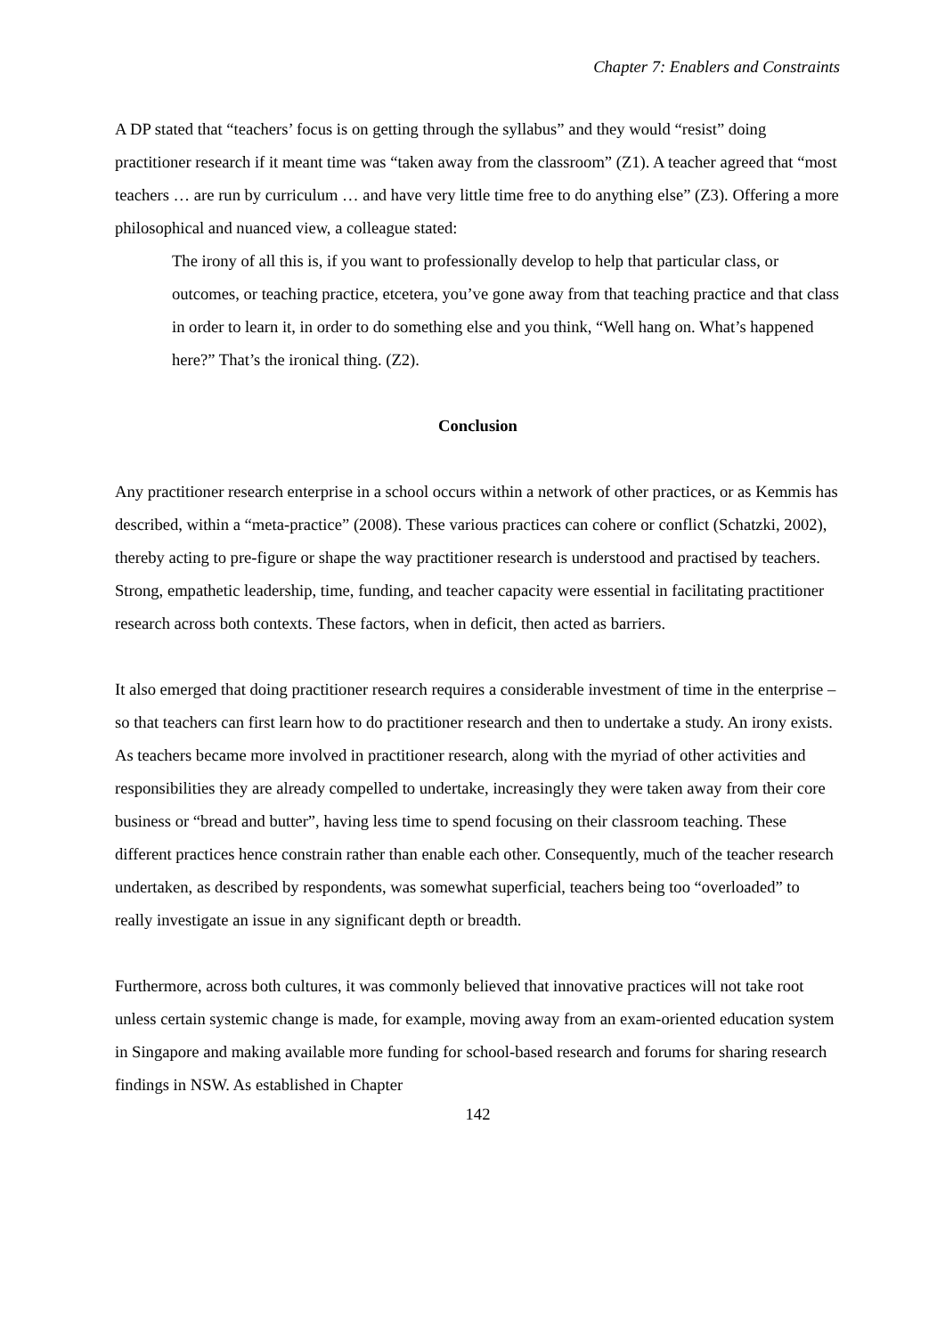Chapter 7: Enablers and Constraints
A DP stated that “teachers’ focus is on getting through the syllabus” and they would “resist” doing practitioner research if it meant time was “taken away from the classroom” (Z1). A teacher agreed that “most teachers … are run by curriculum … and have very little time free to do anything else” (Z3). Offering a more philosophical and nuanced view, a colleague stated:
The irony of all this is, if you want to professionally develop to help that particular class, or outcomes, or teaching practice, etcetera, you’ve gone away from that teaching practice and that class in order to learn it, in order to do something else and you think, “Well hang on. What’s happened here?” That’s the ironical thing. (Z2).
Conclusion
Any practitioner research enterprise in a school occurs within a network of other practices, or as Kemmis has described, within a “meta-practice” (2008). These various practices can cohere or conflict (Schatzki, 2002), thereby acting to pre-figure or shape the way practitioner research is understood and practised by teachers. Strong, empathetic leadership, time, funding, and teacher capacity were essential in facilitating practitioner research across both contexts. These factors, when in deficit, then acted as barriers.
It also emerged that doing practitioner research requires a considerable investment of time in the enterprise – so that teachers can first learn how to do practitioner research and then to undertake a study. An irony exists. As teachers became more involved in practitioner research, along with the myriad of other activities and responsibilities they are already compelled to undertake, increasingly they were taken away from their core business or “bread and butter”, having less time to spend focusing on their classroom teaching. These different practices hence constrain rather than enable each other. Consequently, much of the teacher research undertaken, as described by respondents, was somewhat superficial, teachers being too “overloaded” to really investigate an issue in any significant depth or breadth.
Furthermore, across both cultures, it was commonly believed that innovative practices will not take root unless certain systemic change is made, for example, moving away from an exam-oriented education system in Singapore and making available more funding for school-based research and forums for sharing research findings in NSW. As established in Chapter
142